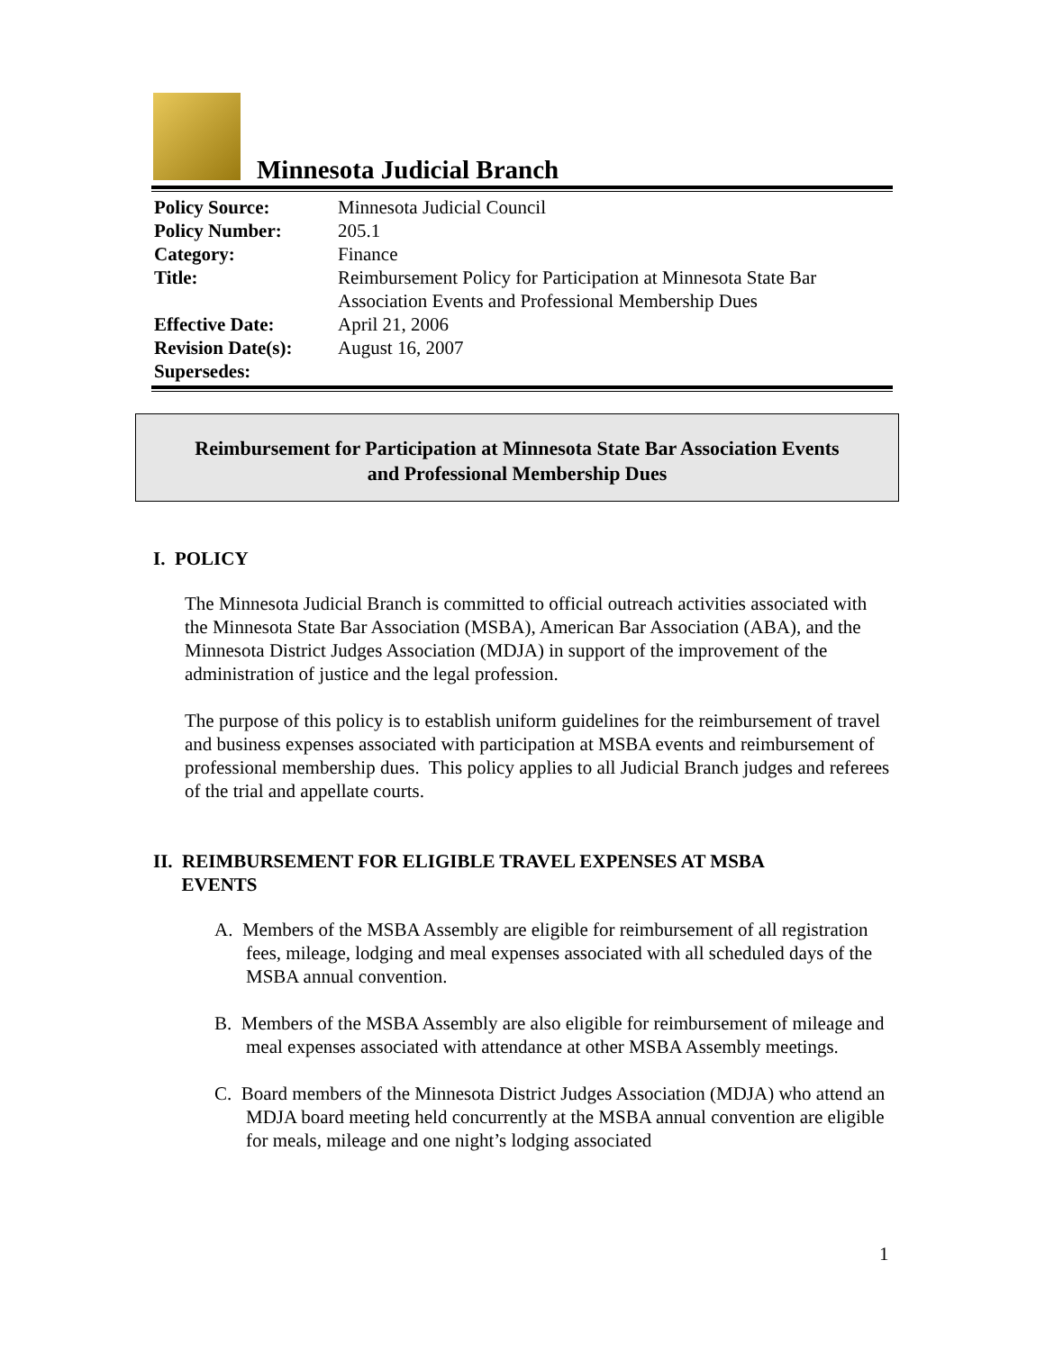Minnesota Judicial Branch
| Policy Source: | Minnesota Judicial Council |
| Policy Number: | 205.1 |
| Category: | Finance |
| Title: | Reimbursement Policy for Participation at Minnesota State Bar Association Events and Professional Membership Dues |
| Effective Date: | April 21, 2006 |
| Revision Date(s): | August 16, 2007 |
| Supersedes: | |
Reimbursement for Participation at Minnesota State Bar Association Events
and Professional Membership Dues
I. POLICY
The Minnesota Judicial Branch is committed to official outreach activities associated with the Minnesota State Bar Association (MSBA), American Bar Association (ABA), and the Minnesota District Judges Association (MDJA) in support of the improvement of the administration of justice and the legal profession.
The purpose of this policy is to establish uniform guidelines for the reimbursement of travel and business expenses associated with participation at MSBA events and reimbursement of professional membership dues. This policy applies to all Judicial Branch judges and referees of the trial and appellate courts.
II. REIMBURSEMENT FOR ELIGIBLE TRAVEL EXPENSES AT MSBA
EVENTS
A. Members of the MSBA Assembly are eligible for reimbursement of all registration fees, mileage, lodging and meal expenses associated with all scheduled days of the MSBA annual convention.
B. Members of the MSBA Assembly are also eligible for reimbursement of mileage and meal expenses associated with attendance at other MSBA Assembly meetings.
C. Board members of the Minnesota District Judges Association (MDJA) who attend an MDJA board meeting held concurrently at the MSBA annual convention are eligible for meals, mileage and one night’s lodging associated
1